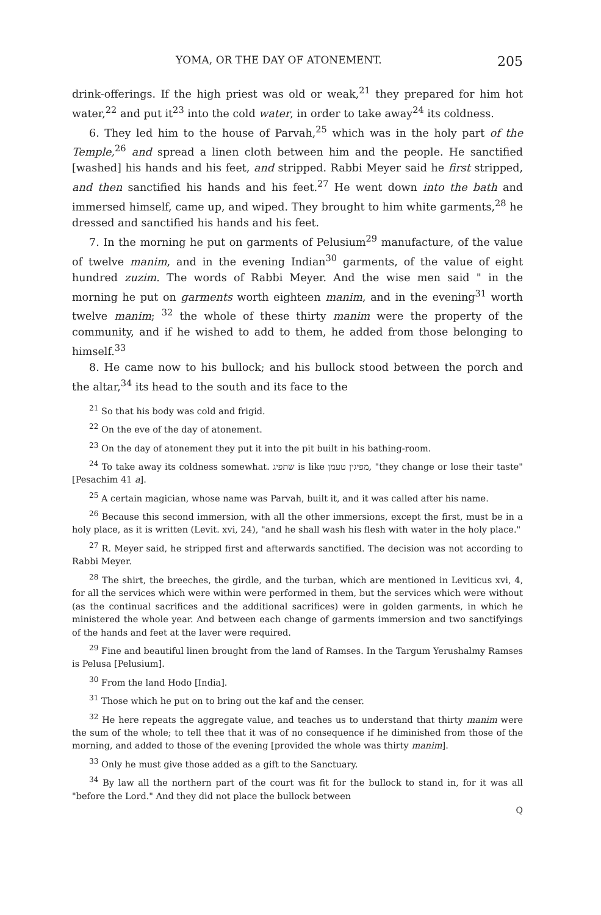YOMA, OR THE DAY OF ATONEMENT. 205
drink-offerings. If the high priest was old or weak,<sup>21</sup> they prepared for him hot water,<sup>22</sup> and put it<sup>23</sup> into the cold water, in order to take away<sup>24</sup> its coldness.
6. They led him to the house of Parvah,<sup>25</sup> which was in the holy part of the Temple,<sup>26</sup> and spread a linen cloth between him and the people. He sanctified [washed] his hands and his feet, and stripped. Rabbi Meyer said he first stripped, and then sanctified his hands and his feet.<sup>27</sup> He went down into the bath and immersed himself, came up, and wiped. They brought to him white garments,<sup>28</sup> he dressed and sanctified his hands and his feet.
7. In the morning he put on garments of Pelusium<sup>29</sup> manufacture, of the value of twelve manim, and in the evening Indian<sup>30</sup> garments, of the value of eight hundred zuzim. The words of Rabbi Meyer. And the wise men said " in the morning he put on garments worth eighteen manim, and in the evening<sup>31</sup> worth twelve manim; <sup>32</sup> the whole of these thirty manim were the property of the community, and if he wished to add to them, he added from those belonging to himself.<sup>33</sup>
8. He came now to his bullock; and his bullock stood between the porch and the altar,<sup>34</sup> its head to the south and its face to the
<sup>21</sup> So that his body was cold and frigid.
<sup>22</sup> On the eve of the day of atonement.
<sup>23</sup> On the day of atonement they put it into the pit built in his bathing-room.
<sup>24</sup> To take away its coldness somewhat. שתפיג is like מפיגין טעמן, "they change or lose their taste" [Pesachim 41 a].
<sup>25</sup> A certain magician, whose name was Parvah, built it, and it was called after his name.
<sup>26</sup> Because this second immersion, with all the other immersions, except the first, must be in a holy place, as it is written (Levit. xvi, 24), "and he shall wash his flesh with water in the holy place."
<sup>27</sup> R. Meyer said, he stripped first and afterwards sanctified. The decision was not according to Rabbi Meyer.
<sup>28</sup> The shirt, the breeches, the girdle, and the turban, which are mentioned in Leviticus xvi, 4, for all the services which were within were performed in them, but the services which were without (as the continual sacrifices and the additional sacrifices) were in golden garments, in which he ministered the whole year. And between each change of garments immersion and two sanctifyings of the hands and feet at the laver were required.
<sup>29</sup> Fine and beautiful linen brought from the land of Ramses. In the Targum Yerushalmy Ramses is Pelusa [Pelusium].
<sup>30</sup> From the land Hodo [India].
<sup>31</sup> Those which he put on to bring out the kaf and the censer.
<sup>32</sup> He here repeats the aggregate value, and teaches us to understand that thirty manim were the sum of the whole; to tell thee that it was of no consequence if he diminished from those of the morning, and added to those of the evening [provided the whole was thirty manim].
<sup>33</sup> Only he must give those added as a gift to the Sanctuary.
<sup>34</sup> By law all the northern part of the court was fit for the bullock to stand in, for it was all "before the Lord." And they did not place the bullock between
Q